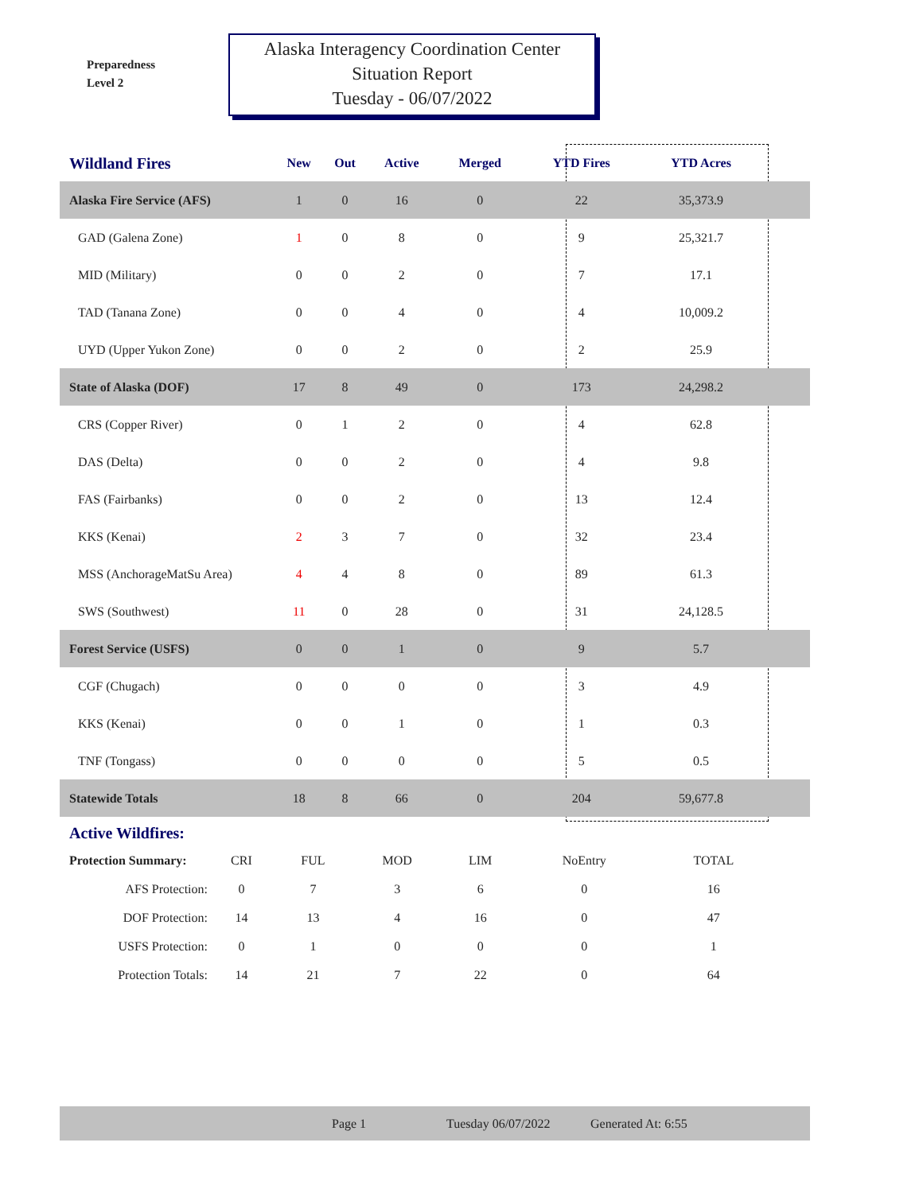Preparedness
Level 2
Alaska Interagency Coordination Center
Situation Report
Tuesday - 06/07/2022
| Wildland Fires | New | Out | Active | Merged | YTD Fires | YTD Acres | |
| --- | --- | --- | --- | --- | --- | --- | --- |
| Alaska Fire Service (AFS) | 1 | 0 | 16 | 0 | 22 | 35,373.9 | |
| GAD (Galena Zone) | 1 | 0 | 8 | 0 | 9 | 25,321.7 | |
| MID (Military) | 0 | 0 | 2 | 0 | 7 | 17.1 | |
| TAD (Tanana Zone) | 0 | 0 | 4 | 0 | 4 | 10,009.2 | |
| UYD (Upper Yukon Zone) | 0 | 0 | 2 | 0 | 2 | 25.9 | |
| State of Alaska (DOF) | 17 | 8 | 49 | 0 | 173 | 24,298.2 | |
| CRS (Copper River) | 0 | 1 | 2 | 0 | 4 | 62.8 | |
| DAS (Delta) | 0 | 0 | 2 | 0 | 4 | 9.8 | |
| FAS (Fairbanks) | 0 | 0 | 2 | 0 | 13 | 12.4 | |
| KKS (Kenai) | 2 | 3 | 7 | 0 | 32 | 23.4 | |
| MSS (AnchorageMatSu Area) | 4 | 4 | 8 | 0 | 89 | 61.3 | |
| SWS (Southwest) | 11 | 0 | 28 | 0 | 31 | 24,128.5 | |
| Forest Service (USFS) | 0 | 0 | 1 | 0 | 9 | 5.7 | |
| CGF (Chugach) | 0 | 0 | 0 | 0 | 3 | 4.9 | |
| KKS (Kenai) | 0 | 0 | 1 | 0 | 1 | 0.3 | |
| TNF (Tongass) | 0 | 0 | 0 | 0 | 5 | 0.5 | |
| Statewide Totals | 18 | 8 | 66 | 0 | 204 | 59,677.8 | |
Active Wildfires:
| Protection Summary: | CRI | FUL | MOD | LIM | NoEntry | TOTAL |
| AFS Protection: | 0 | 7 | 3 | 6 | 0 | 16 |
| DOF Protection: | 14 | 13 | 4 | 16 | 0 | 47 |
| USFS Protection: | 0 | 1 | 0 | 0 | 0 | 1 |
| Protection Totals: | 14 | 21 | 7 | 22 | 0 | 64 |
Page 1 Tuesday 06/07/2022 Generated At: 6:55